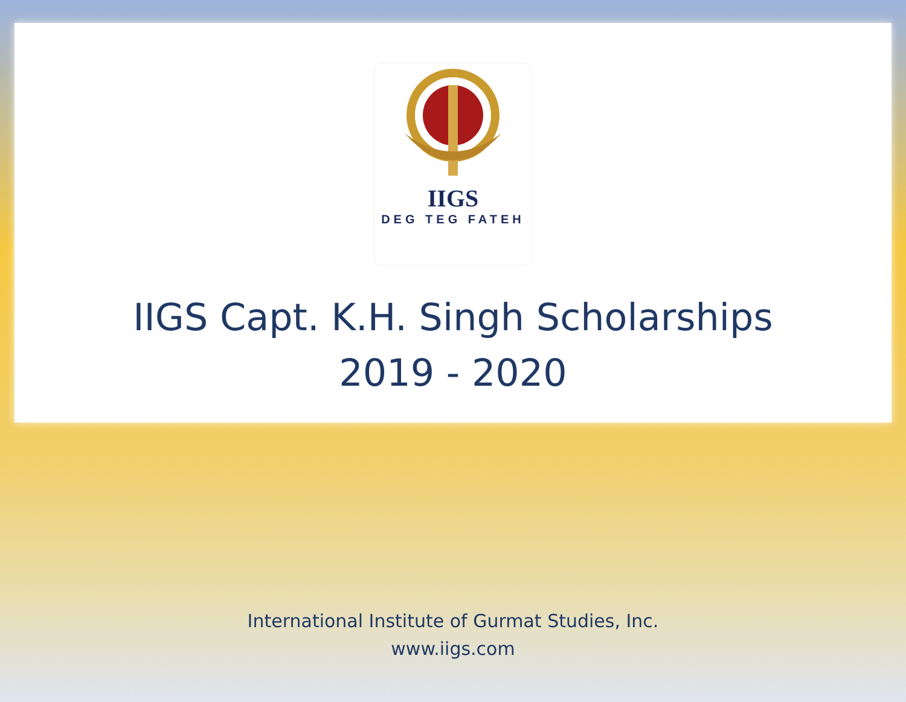IIGS
DEG TEG FATEH
IIGS Capt. K.H. Singh Scholarships
2019 - 2020
International Institute of Gurmat Studies, Inc.
www.iigs.com